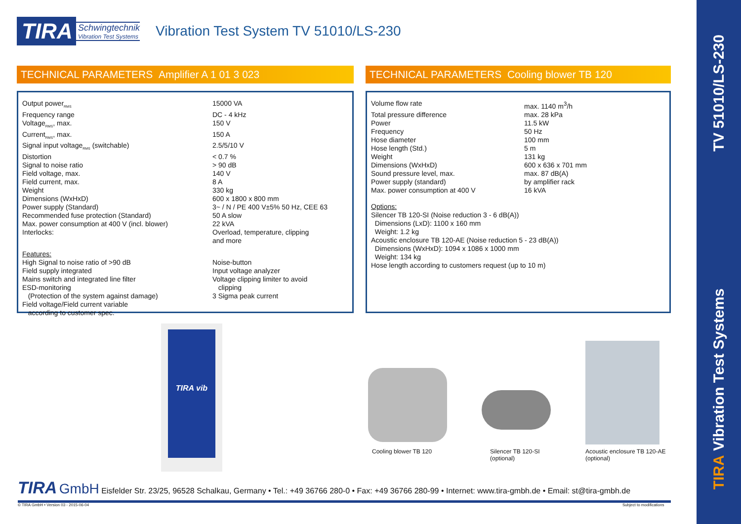TV 51010/LS-230
TIRA Vibration Test Systems
TIRA
Schwingtechnik
Vibration Test Systems
Vibration Test System TV 51010/LS-230
TECHNICAL PARAMETERS Amplifier A 1 01 3 023
| Output power<sub>RMS</sub> | 15000 VA |
| Frequency range | DC - 4 kHz |
| Voltage<sub>RMS</sub>, max. | 150 V |
| Current<sub>RMS</sub>, max. | 150 A |
| Signal input voltage<sub>RMS</sub> (switchable) | 2.5/5/10 V |
| Distortion | < 0.7 % |
| Signal to noise ratio | > 90 dB |
| Field voltage, max. | 140 V |
| Field current, max. | 8 A |
| Weight | 330 kg |
| Dimensions (WxHxD) | 600 x 1800 x 800 mm |
| Power supply (Standard) | 3~ / N / PE 400 V±5% 50 Hz, CEE 63 |
| Recommended fuse protection (Standard) | 50 A slow |
| Max. power consumption at 400 V (incl. blower) | 22 kVA |
| Interlocks: | Overload, temperature, clipping and more |
| Features: High Signal to noise ratio of >90 dB Field supply integrated Mains switch and integrated line filter ESD-monitoring (Protection of the system against damage) Field voltage/Field current variable according to customer spec. | Noise-button Input voltage analyzer Voltage clipping limiter to avoid clipping 3 Sigma peak current |
TECHNICAL PARAMETERS Cooling blower TB 120
| Volume flow rate | max. 1140 m<sup>3</sup>/h |
| Total pressure difference | max. 28 kPa |
| Power | 11.5 kW |
| Frequency | 50 Hz |
| Hose diameter | 100 mm |
| Hose length (Std.) | 5 m |
| Weight | 131 kg |
| Dimensions (WxHxD) | 600 x 636 x 701 mm |
| Sound pressure level, max. | max. 87 dB(A) |
| Power supply (standard) | by amplifier rack |
| Max. power consumption at 400 V | 16 kVA |
Options:
Silencer TB 120-SI (Noise reduction 3 - 6 dB(A))
Dimensions (LxD): 1100 x 160 mm
Weight: 1.2 kg
Acoustic enclosure TB 120-AE (Noise reduction 5 - 23 dB(A))
Dimensions (WxHxD): 1094 x 1086 x 1000 mm
Weight: 134 kg
Hose length according to customers request (up to 10 m)
TIRA vib
Cooling blower TB 120
Silencer TB 120-SI
(optional)
Acoustic enclosure TB 120-AE
(optional)
TIRA GmbH Eisfelder Str. 23/25, 96528 Schalkau, Germany • Tel.: +49 36766 280-0 • Fax: +49 36766 280-99 • Internet: www.tira-gmbh.de • Email: st@tira-gmbh.de
© TIRA GmbH • Version 03 - 2015-06-04
Subject to modifications